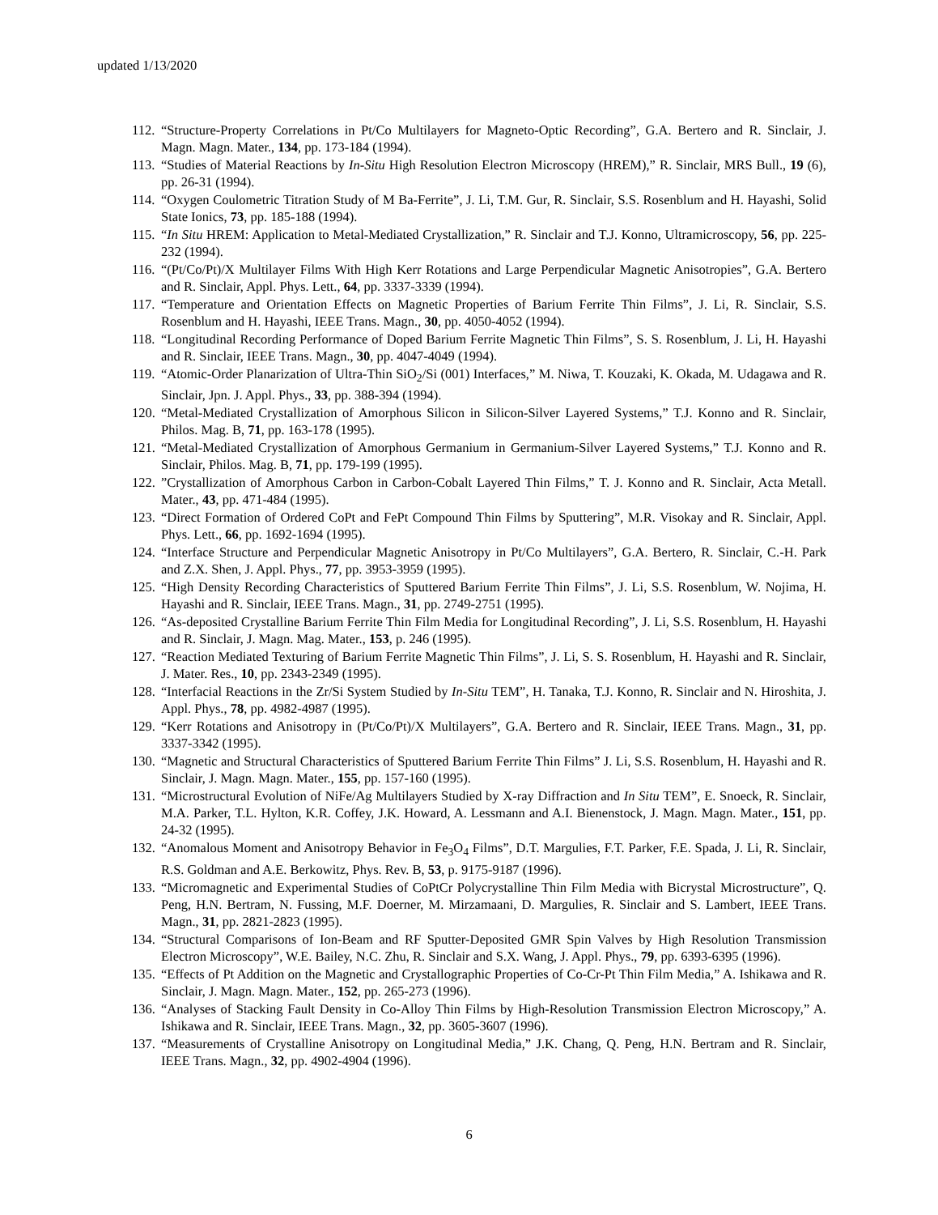updated 1/13/2020
112. “Structure-Property Correlations in Pt/Co Multilayers for Magneto-Optic Recording”, G.A. Bertero and R. Sinclair, J. Magn. Magn. Mater., 134, pp. 173-184 (1994).
113. “Studies of Material Reactions by In-Situ High Resolution Electron Microscopy (HREM),” R. Sinclair, MRS Bull., 19 (6), pp. 26-31 (1994).
114. “Oxygen Coulometric Titration Study of M Ba-Ferrite”, J. Li, T.M. Gur, R. Sinclair, S.S. Rosenblum and H. Hayashi, Solid State Ionics, 73, pp. 185-188 (1994).
115. “In Situ HREM: Application to Metal-Mediated Crystallization,” R. Sinclair and T.J. Konno, Ultramicroscopy, 56, pp. 225-232 (1994).
116. “(Pt/Co/Pt)/X Multilayer Films With High Kerr Rotations and Large Perpendicular Magnetic Anisotropies”, G.A. Bertero and R. Sinclair, Appl. Phys. Lett., 64, pp. 3337-3339 (1994).
117. “Temperature and Orientation Effects on Magnetic Properties of Barium Ferrite Thin Films”, J. Li, R. Sinclair, S.S. Rosenblum and H. Hayashi, IEEE Trans. Magn., 30, pp. 4050-4052 (1994).
118. “Longitudinal Recording Performance of Doped Barium Ferrite Magnetic Thin Films”, S. S. Rosenblum, J. Li, H. Hayashi and R. Sinclair, IEEE Trans. Magn., 30, pp. 4047-4049 (1994).
119. “Atomic-Order Planarization of Ultra-Thin SiO<sub>2</sub>/Si (001) Interfaces,” M. Niwa, T. Kouzaki, K. Okada, M. Udagawa and R. Sinclair, Jpn. J. Appl. Phys., 33, pp. 388-394 (1994).
120. “Metal-Mediated Crystallization of Amorphous Silicon in Silicon-Silver Layered Systems,” T.J. Konno and R. Sinclair, Philos. Mag. B, 71, pp. 163-178 (1995).
121. “Metal-Mediated Crystallization of Amorphous Germanium in Germanium-Silver Layered Systems,” T.J. Konno and R. Sinclair, Philos. Mag. B, 71, pp. 179-199 (1995).
122.”Crystallization of Amorphous Carbon in Carbon-Cobalt Layered Thin Films,” T. J. Konno and R. Sinclair, Acta Metall. Mater., 43, pp. 471-484 (1995).
123. “Direct Formation of Ordered CoPt and FePt Compound Thin Films by Sputtering”, M.R. Visokay and R. Sinclair, Appl. Phys. Lett., 66, pp. 1692-1694 (1995).
124. “Interface Structure and Perpendicular Magnetic Anisotropy in Pt/Co Multilayers”, G.A. Bertero, R. Sinclair, C.-H. Park and Z.X. Shen, J. Appl. Phys., 77, pp. 3953-3959 (1995).
125. “High Density Recording Characteristics of Sputtered Barium Ferrite Thin Films”, J. Li, S.S. Rosenblum, W. Nojima, H. Hayashi and R. Sinclair, IEEE Trans. Magn., 31, pp. 2749-2751 (1995).
126. “As-deposited Crystalline Barium Ferrite Thin Film Media for Longitudinal Recording”, J. Li, S.S. Rosenblum, H. Hayashi and R. Sinclair, J. Magn. Mag. Mater., 153, p. 246 (1995).
127. “Reaction Mediated Texturing of Barium Ferrite Magnetic Thin Films”, J. Li, S. S. Rosenblum, H. Hayashi and R. Sinclair, J. Mater. Res., 10, pp. 2343-2349 (1995).
128. “Interfacial Reactions in the Zr/Si System Studied by In-Situ TEM”, H. Tanaka, T.J. Konno, R. Sinclair and N. Hiroshita, J. Appl. Phys., 78, pp. 4982-4987 (1995).
129. “Kerr Rotations and Anisotropy in (Pt/Co/Pt)/X Multilayers”, G.A. Bertero and R. Sinclair, IEEE Trans. Magn., 31, pp. 3337-3342 (1995).
130. “Magnetic and Structural Characteristics of Sputtered Barium Ferrite Thin Films” J. Li, S.S. Rosenblum, H. Hayashi and R. Sinclair, J. Magn. Magn. Mater., 155, pp. 157-160 (1995).
131. “Microstructural Evolution of NiFe/Ag Multilayers Studied by X-ray Diffraction and In Situ TEM”, E. Snoeck, R. Sinclair, M.A. Parker, T.L. Hylton, K.R. Coffey, J.K. Howard, A. Lessmann and A.I. Bienenstock, J. Magn. Magn. Mater., 151, pp. 24-32 (1995).
132. “Anomalous Moment and Anisotropy Behavior in Fe<sub>3</sub>O<sub>4</sub> Films”, D.T. Margulies, F.T. Parker, F.E. Spada, J. Li, R. Sinclair, R.S. Goldman and A.E. Berkowitz, Phys. Rev. B, 53, p. 9175-9187 (1996).
133. “Micromagnetic and Experimental Studies of CoPtCr Polycrystalline Thin Film Media with Bicrystal Microstructure”, Q. Peng, H.N. Bertram, N. Fussing, M.F. Doerner, M. Mirzamaani, D. Margulies, R. Sinclair and S. Lambert, IEEE Trans. Magn., 31, pp. 2821-2823 (1995).
134. “Structural Comparisons of Ion-Beam and RF Sputter-Deposited GMR Spin Valves by High Resolution Transmission Electron Microscopy”, W.E. Bailey, N.C. Zhu, R. Sinclair and S.X. Wang, J. Appl. Phys., 79, pp. 6393-6395 (1996).
135. “Effects of Pt Addition on the Magnetic and Crystallographic Properties of Co-Cr-Pt Thin Film Media,” A. Ishikawa and R. Sinclair, J. Magn. Magn. Mater., 152, pp. 265-273 (1996).
136. “Analyses of Stacking Fault Density in Co-Alloy Thin Films by High-Resolution Transmission Electron Microscopy,” A. Ishikawa and R. Sinclair, IEEE Trans. Magn., 32, pp. 3605-3607 (1996).
137. “Measurements of Crystalline Anisotropy on Longitudinal Media,” J.K. Chang, Q. Peng, H.N. Bertram and R. Sinclair, IEEE Trans. Magn., 32, pp. 4902-4904 (1996).
6